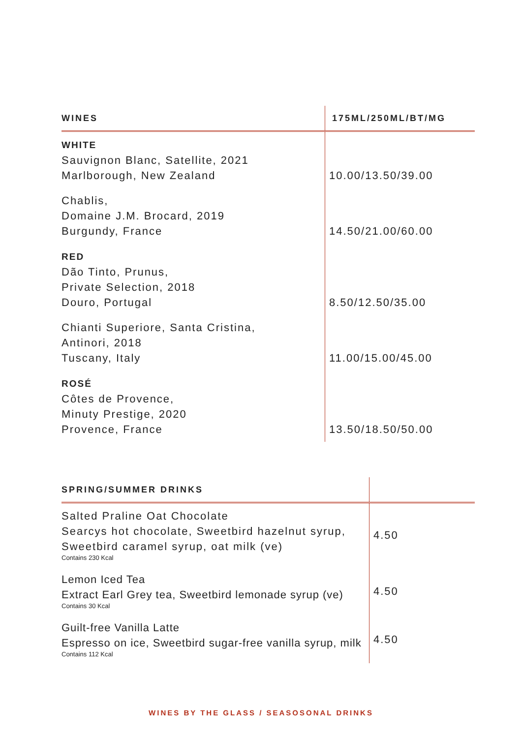| WINES | 175ML/250ML/BT/MG |
| --- | --- |
| WHITE Sauvignon Blanc, Satellite, 2021 Marlborough, New Zealand | 10.00/13.50/39.00 |
| Chablis, Domaine J.M. Brocard, 2019 Burgundy, France | 14.50/21.00/60.00 |
| RED Dão Tinto, Prunus, Private Selection, 2018 Douro, Portugal | 8.50/12.50/35.00 |
| Chianti Superiore, Santa Cristina, Antinori, 2018 Tuscany, Italy | 11.00/15.00/45.00 |
| ROSÉ Côtes de Provence, Minuty Prestige, 2020 Provence, France | 13.50/18.50/50.00 |
| SPRING/SUMMER DRINKS | |
| --- | --- |
| Salted Praline Oat Chocolate Searcys hot chocolate, Sweetbird hazelnut syrup, Sweetbird caramel syrup, oat milk (ve) Contains 230 Kcal | 4.50 |
| Lemon Iced Tea Extract Earl Grey tea, Sweetbird lemonade syrup (ve) Contains 30 Kcal | 4.50 |
| Guilt-free Vanilla Latte Espresso on ice, Sweetbird sugar-free vanilla syrup, milk Contains 112 Kcal | 4.50 |
WINES BY THE GLASS / SEASOSONAL DRINKS